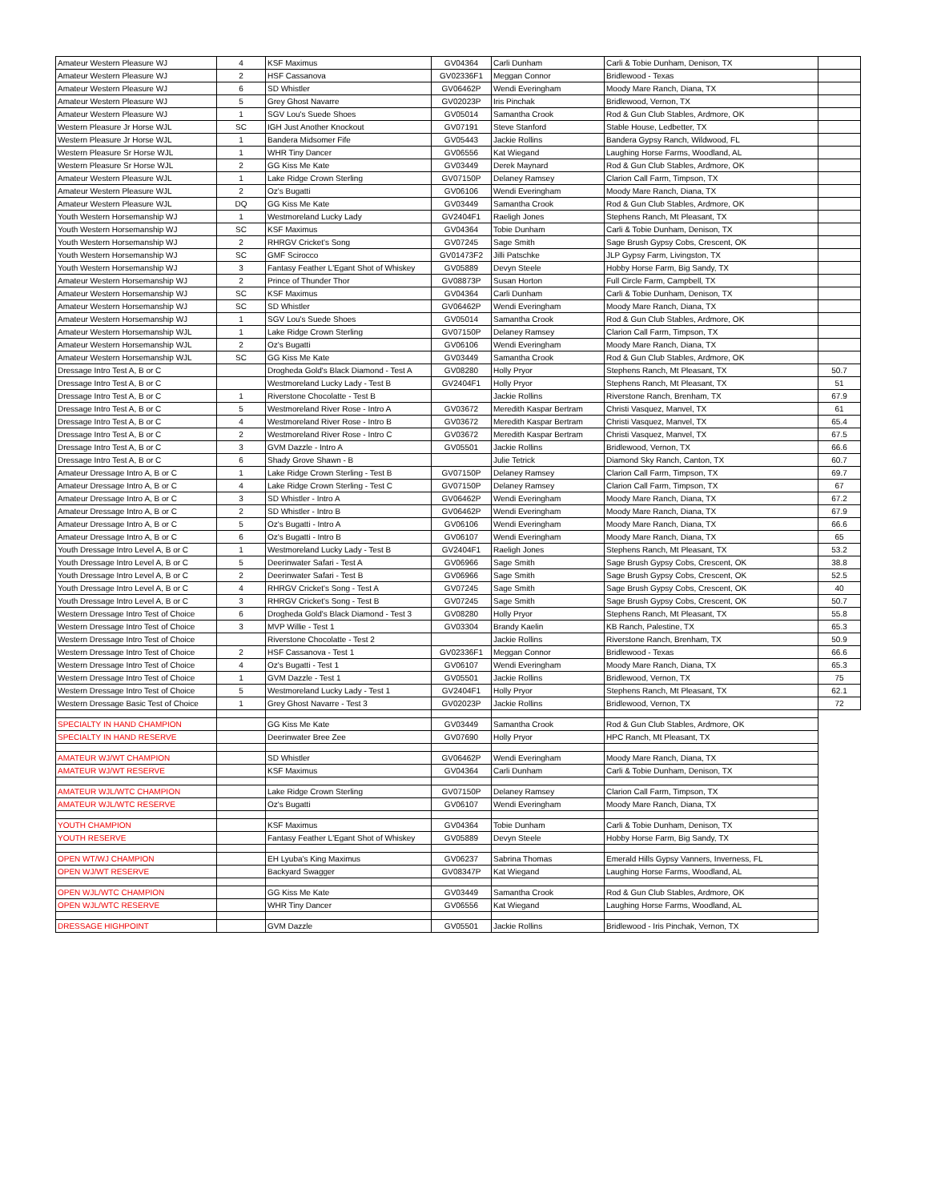| Amateur Western Pleasure WJ | 4 | KSF Maximus | GV04364 | Carli Dunham | Carli & Tobie Dunham, Denison, TX | |
| Amateur Western Pleasure WJ | 2 | HSF Cassanova | GV02336F1 | Meggan Connor | Bridlewood - Texas | |
| Amateur Western Pleasure WJ | 6 | SD Whistler | GV06462P | Wendi Everingham | Moody Mare Ranch, Diana, TX | |
| Amateur Western Pleasure WJ | 5 | Grey Ghost Navarre | GV02023P | Iris Pinchak | Bridlewood, Vernon, TX | |
| Amateur Western Pleasure WJ | 1 | SGV Lou's Suede Shoes | GV05014 | Samantha Crook | Rod & Gun Club Stables, Ardmore, OK | |
| Western Pleasure Jr Horse WJL | SC | IGH Just Another Knockout | GV07191 | Steve Stanford | Stable House, Ledbetter, TX | |
| Western Pleasure Jr Horse WJL | 1 | Bandera Midsomer Fife | GV05443 | Jackie Rollins | Bandera Gypsy Ranch, Wildwood, FL | |
| Western Pleasure Sr Horse WJL | 1 | WHR Tiny Dancer | GV06556 | Kat Wiegand | Laughing Horse Farms, Woodland, AL | |
| Western Pleasure Sr Horse WJL | 2 | GG Kiss Me Kate | GV03449 | Derek Maynard | Rod & Gun Club Stables, Ardmore, OK | |
| Amateur Western Pleasure WJL | 1 | Lake Ridge Crown Sterling | GV07150P | Delaney Ramsey | Clarion Call Farm, Timpson, TX | |
| Amateur Western Pleasure WJL | 2 | Oz's Bugatti | GV06106 | Wendi Everingham | Moody Mare Ranch, Diana, TX | |
| Amateur Western Pleasure WJL | DQ | GG Kiss Me Kate | GV03449 | Samantha Crook | Rod & Gun Club Stables, Ardmore, OK | |
| Youth Western Horsemanship WJ | 1 | Westmoreland Lucky Lady | GV2404F1 | Raeligh Jones | Stephens Ranch, Mt Pleasant, TX | |
| Youth Western Horsemanship WJ | SC | KSF Maximus | GV04364 | Tobie Dunham | Carli & Tobie Dunham, Denison, TX | |
| Youth Western Horsemanship WJ | 2 | RHRGV Cricket's Song | GV07245 | Sage Smith | Sage Brush Gypsy Cobs, Crescent, OK | |
| Youth Western Horsemanship WJ | SC | GMF Scirocco | GV01473F2 | Jilli Patschke | JLP Gypsy Farm, Livingston, TX | |
| Youth Western Horsemanship WJ | 3 | Fantasy Feather L'Egant Shot of Whiskey | GV05889 | Devyn Steele | Hobby Horse Farm, Big Sandy, TX | |
| Amateur Western Horsemanship WJ | 2 | Prince of Thunder Thor | GV08873P | Susan Horton | Full Circle Farm, Campbell, TX | |
| Amateur Western Horsemanship WJ | SC | KSF Maximus | GV04364 | Carli Dunham | Carli & Tobie Dunham, Denison, TX | |
| Amateur Western Horsemanship WJ | SC | SD Whistler | GV06462P | Wendi Everingham | Moody Mare Ranch, Diana, TX | |
| Amateur Western Horsemanship WJ | 1 | SGV Lou's Suede Shoes | GV05014 | Samantha Crook | Rod & Gun Club Stables, Ardmore, OK | |
| Amateur Western Horsemanship WJL | 1 | Lake Ridge Crown Sterling | GV07150P | Delaney Ramsey | Clarion Call Farm, Timpson, TX | |
| Amateur Western Horsemanship WJL | 2 | Oz's Bugatti | GV06106 | Wendi Everingham | Moody Mare Ranch, Diana, TX | |
| Amateur Western Horsemanship WJL | SC | GG Kiss Me Kate | GV03449 | Samantha Crook | Rod & Gun Club Stables, Ardmore, OK | |
| Dressage Intro Test A, B or C | | Drogheda Gold's Black Diamond - Test A | GV08280 | Holly Pryor | Stephens Ranch, Mt Pleasant, TX | 50.7 |
| Dressage Intro Test A, B or C | | Westmoreland Lucky Lady - Test B | GV2404F1 | Holly Pryor | Stephens Ranch, Mt Pleasant, TX | 51 |
| Dressage Intro Test A, B or C | 1 | Riverstone Chocolatte - Test B | | Jackie Rollins | Riverstone Ranch, Brenham, TX | 67.9 |
| Dressage Intro Test A, B or C | 5 | Westmoreland River Rose - Intro A | GV03672 | Meredith Kaspar Bertram | Christi Vasquez, Manvel, TX | 61 |
| Dressage Intro Test A, B or C | 4 | Westmoreland River Rose - Intro B | GV03672 | Meredith Kaspar Bertram | Christi Vasquez, Manvel, TX | 65.4 |
| Dressage Intro Test A, B or C | 2 | Westmoreland River Rose - Intro C | GV03672 | Meredith Kaspar Bertram | Christi Vasquez, Manvel, TX | 67.5 |
| Dressage Intro Test A, B or C | 3 | GVM Dazzle - Intro A | GV05501 | Jackie Rollins | Bridlewood, Vernon, TX | 66.6 |
| Dressage Intro Test A, B or C | 6 | Shady Grove Shawn - B | | Julie Tetrick | Diamond Sky Ranch, Canton, TX | 60.7 |
| Amateur Dressage Intro A, B or C | 1 | Lake Ridge Crown Sterling - Test B | GV07150P | Delaney Ramsey | Clarion Call Farm, Timpson, TX | 69.7 |
| Amateur Dressage Intro A, B or C | 4 | Lake Ridge Crown Sterling - Test C | GV07150P | Delaney Ramsey | Clarion Call Farm, Timpson, TX | 67 |
| Amateur Dressage Intro A, B or C | 3 | SD Whistler - Intro A | GV06462P | Wendi Everingham | Moody Mare Ranch, Diana, TX | 67.2 |
| Amateur Dressage Intro A, B or C | 2 | SD Whistler - Intro B | GV06462P | Wendi Everingham | Moody Mare Ranch, Diana, TX | 67.9 |
| Amateur Dressage Intro A, B or C | 5 | Oz's Bugatti - Intro A | GV06106 | Wendi Everingham | Moody Mare Ranch, Diana, TX | 66.6 |
| Amateur Dressage Intro A, B or C | 6 | Oz's Bugatti - Intro B | GV06107 | Wendi Everingham | Moody Mare Ranch, Diana, TX | 65 |
| Youth Dressage Intro Level A, B or C | 1 | Westmoreland Lucky Lady - Test B | GV2404F1 | Raeligh Jones | Stephens Ranch, Mt Pleasant, TX | 53.2 |
| Youth Dressage Intro Level A, B or C | 5 | Deerinwater Safari - Test A | GV06966 | Sage Smith | Sage Brush Gypsy Cobs, Crescent, OK | 38.8 |
| Youth Dressage Intro Level A, B or C | 2 | Deerinwater Safari - Test B | GV06966 | Sage Smith | Sage Brush Gypsy Cobs, Crescent, OK | 52.5 |
| Youth Dressage Intro Level A, B or C | 4 | RHRGV Cricket's Song - Test A | GV07245 | Sage Smith | Sage Brush Gypsy Cobs, Crescent, OK | 40 |
| Youth Dressage Intro Level A, B or C | 3 | RHRGV Cricket's Song - Test B | GV07245 | Sage Smith | Sage Brush Gypsy Cobs, Crescent, OK | 50.7 |
| Western Dressage Intro Test of Choice | 6 | Drogheda Gold's Black Diamond - Test 3 | GV08280 | Holly Pryor | Stephens Ranch, Mt Pleasant, TX | 55.8 |
| Western Dressage Intro Test of Choice | 3 | MVP Willie - Test 1 | GV03304 | Brandy Kaelin | KB Ranch, Palestine, TX | 65.3 |
| Western Dressage Intro Test of Choice | | Riverstone Chocolatte - Test 2 | | Jackie Rollins | Riverstone Ranch, Brenham, TX | 50.9 |
| Western Dressage Intro Test of Choice | 2 | HSF Cassanova - Test 1 | GV02336F1 | Meggan Connor | Bridlewood - Texas | 66.6 |
| Western Dressage Intro Test of Choice | 4 | Oz's Bugatti - Test 1 | GV06107 | Wendi Everingham | Moody Mare Ranch, Diana, TX | 65.3 |
| Western Dressage Intro Test of Choice | 1 | GVM Dazzle - Test 1 | GV05501 | Jackie Rollins | Bridlewood, Vernon, TX | 75 |
| Western Dressage Intro Test of Choice | 5 | Westmoreland Lucky Lady - Test 1 | GV2404F1 | Holly Pryor | Stephens Ranch, Mt Pleasant, TX | 62.1 |
| Western Dressage Basic Test of Choice | 1 | Grey Ghost Navarre - Test 3 | GV02023P | Jackie Rollins | Bridlewood, Vernon, TX | 72 |
| SPECIALTY IN HAND CHAMPION | | GG Kiss Me Kate | GV03449 | Samantha Crook | Rod & Gun Club Stables, Ardmore, OK | |
| SPECIALTY IN HAND RESERVE | | Deerinwater Bree Zee | GV07690 | Holly Pryor | HPC Ranch, Mt Pleasant, TX | |
| AMATEUR WJ/WT CHAMPION | | SD Whistler | GV06462P | Wendi Everingham | Moody Mare Ranch, Diana, TX | |
| AMATEUR WJ/WT RESERVE | | KSF Maximus | GV04364 | Carli Dunham | Carli & Tobie Dunham, Denison, TX | |
| AMATEUR WJL/WTC CHAMPION | | Lake Ridge Crown Sterling | GV07150P | Delaney Ramsey | Clarion Call Farm, Timpson, TX | |
| AMATEUR WJL/WTC RESERVE | | Oz's Bugatti | GV06107 | Wendi Everingham | Moody Mare Ranch, Diana, TX | |
| YOUTH CHAMPION | | KSF Maximus | GV04364 | Tobie Dunham | Carli & Tobie Dunham, Denison, TX | |
| YOUTH RESERVE | | Fantasy Feather L'Egant Shot of Whiskey | GV05889 | Devyn Steele | Hobby Horse Farm, Big Sandy, TX | |
| OPEN WT/WJ CHAMPION | | EH Lyuba's King Maximus | GV06237 | Sabrina Thomas | Emerald Hills Gypsy Vanners, Inverness, FL | |
| OPEN WJ/WT RESERVE | | Backyard Swagger | GV08347P | Kat Wiegand | Laughing Horse Farms, Woodland, AL | |
| OPEN WJL/WTC CHAMPION | | GG Kiss Me Kate | GV03449 | Samantha Crook | Rod & Gun Club Stables, Ardmore, OK | |
| OPEN WJL/WTC RESERVE | | WHR Tiny Dancer | GV06556 | Kat Wiegand | Laughing Horse Farms, Woodland, AL | |
| DRESSAGE HIGHPOINT | | GVM Dazzle | GV05501 | Jackie Rollins | Bridlewood - Iris Pinchak, Vernon, TX | |